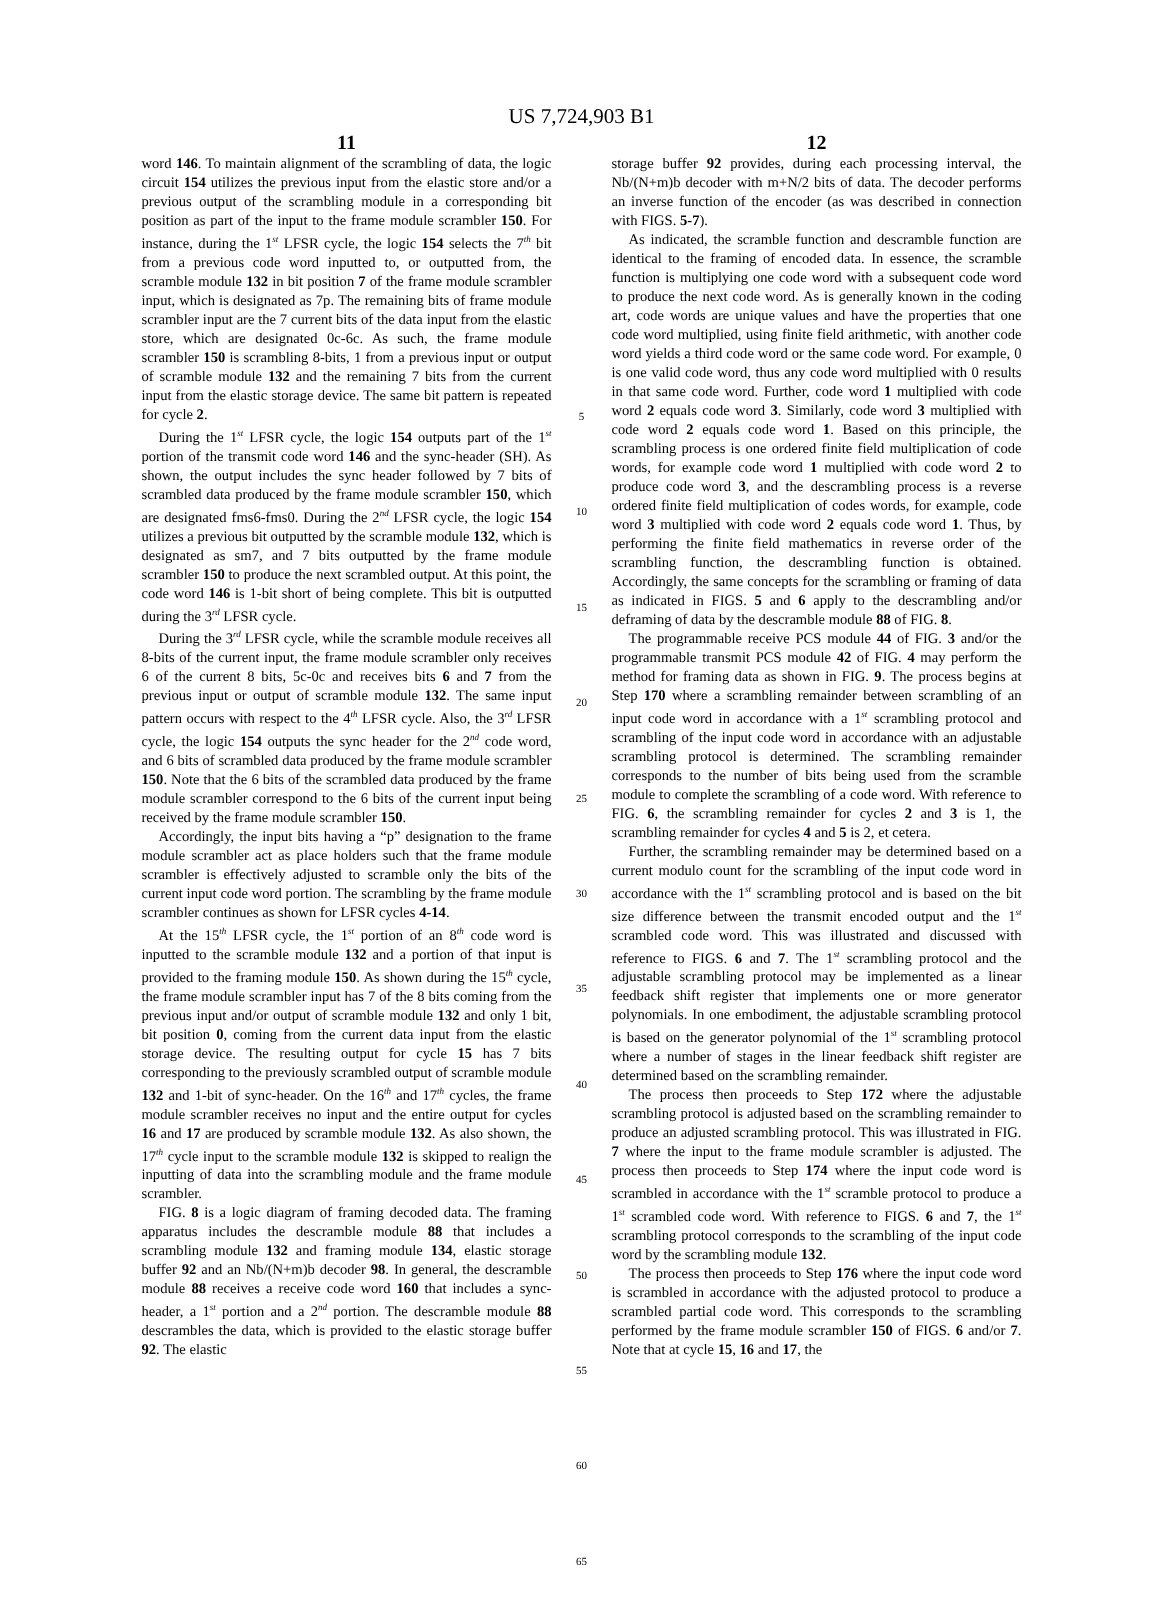US 7,724,903 B1
11
word 146. To maintain alignment of the scrambling of data, the logic circuit 154 utilizes the previous input from the elastic store and/or a previous output of the scrambling module in a corresponding bit position as part of the input to the frame module scrambler 150. For instance, during the 1<sup>st</sup> LFSR cycle, the logic 154 selects the 7<sup>th</sup> bit from a previous code word inputted to, or outputted from, the scramble module 132 in bit position 7 of the frame module scrambler input, which is designated as 7p. The remaining bits of frame module scrambler input are the 7 current bits of the data input from the elastic store, which are designated 0c-6c. As such, the frame module scrambler 150 is scrambling 8-bits, 1 from a previous input or output of scramble module 132 and the remaining 7 bits from the current input from the elastic storage device. The same bit pattern is repeated for cycle 2.
During the 1<sup>st</sup> LFSR cycle, the logic 154 outputs part of the 1<sup>st</sup> portion of the transmit code word 146 and the sync-header (SH). As shown, the output includes the sync header followed by 7 bits of scrambled data produced by the frame module scrambler 150, which are designated fms6-fms0. During the 2<sup>nd</sup> LFSR cycle, the logic 154 utilizes a previous bit outputted by the scramble module 132, which is designated as sm7, and 7 bits outputted by the frame module scrambler 150 to produce the next scrambled output. At this point, the code word 146 is 1-bit short of being complete. This bit is outputted during the 3<sup>rd</sup> LFSR cycle.
During the 3<sup>rd</sup> LFSR cycle, while the scramble module receives all 8-bits of the current input, the frame module scrambler only receives 6 of the current 8 bits, 5c-0c and receives bits 6 and 7 from the previous input or output of scramble module 132. The same input pattern occurs with respect to the 4<sup>th</sup> LFSR cycle. Also, the 3<sup>rd</sup> LFSR cycle, the logic 154 outputs the sync header for the 2<sup>nd</sup> code word, and 6 bits of scrambled data produced by the frame module scrambler 150. Note that the 6 bits of the scrambled data produced by the frame module scrambler correspond to the 6 bits of the current input being received by the frame module scrambler 150.
Accordingly, the input bits having a “p” designation to the frame module scrambler act as place holders such that the frame module scrambler is effectively adjusted to scramble only the bits of the current input code word portion. The scrambling by the frame module scrambler continues as shown for LFSR cycles 4-14.
At the 15<sup>th</sup> LFSR cycle, the 1<sup>st</sup> portion of an 8<sup>th</sup> code word is inputted to the scramble module 132 and a portion of that input is provided to the framing module 150. As shown during the 15<sup>th</sup> cycle, the frame module scrambler input has 7 of the 8 bits coming from the previous input and/or output of scramble module 132 and only 1 bit, bit position 0, coming from the current data input from the elastic storage device. The resulting output for cycle 15 has 7 bits corresponding to the previously scrambled output of scramble module 132 and 1-bit of sync-header. On the 16<sup>th</sup> and 17<sup>th</sup> cycles, the frame module scrambler receives no input and the entire output for cycles 16 and 17 are produced by scramble module 132. As also shown, the 17<sup>th</sup> cycle input to the scramble module 132 is skipped to realign the inputting of data into the scrambling module and the frame module scrambler.
FIG. 8 is a logic diagram of framing decoded data. The framing apparatus includes the descramble module 88 that includes a scrambling module 132 and framing module 134, elastic storage buffer 92 and an Nb/(N+m)b decoder 98. In general, the descramble module 88 receives a receive code word 160 that includes a sync-header, a 1<sup>st</sup> portion and a 2<sup>nd</sup> portion. The descramble module 88 descrambles the data, which is provided to the elastic storage buffer 92. The elastic
5
10
15
20
25
30
35
40
45
50
55
60
65
12
storage buffer 92 provides, during each processing interval, the Nb/(N+m)b decoder with m+N/2 bits of data. The decoder performs an inverse function of the encoder (as was described in connection with FIGS. 5-7).
As indicated, the scramble function and descramble function are identical to the framing of encoded data. In essence, the scramble function is multiplying one code word with a subsequent code word to produce the next code word. As is generally known in the coding art, code words are unique values and have the properties that one code word multiplied, using finite field arithmetic, with another code word yields a third code word or the same code word. For example, 0 is one valid code word, thus any code word multiplied with 0 results in that same code word. Further, code word 1 multiplied with code word 2 equals code word 3. Similarly, code word 3 multiplied with code word 2 equals code word 1. Based on this principle, the scrambling process is one ordered finite field multiplication of code words, for example code word 1 multiplied with code word 2 to produce code word 3, and the descrambling process is a reverse ordered finite field multiplication of codes words, for example, code word 3 multiplied with code word 2 equals code word 1. Thus, by performing the finite field mathematics in reverse order of the scrambling function, the descrambling function is obtained. Accordingly, the same concepts for the scrambling or framing of data as indicated in FIGS. 5 and 6 apply to the descrambling and/or deframing of data by the descramble module 88 of FIG. 8.
The programmable receive PCS module 44 of FIG. 3 and/or the programmable transmit PCS module 42 of FIG. 4 may perform the method for framing data as shown in FIG. 9. The process begins at Step 170 where a scrambling remainder between scrambling of an input code word in accordance with a 1<sup>st</sup> scrambling protocol and scrambling of the input code word in accordance with an adjustable scrambling protocol is determined. The scrambling remainder corresponds to the number of bits being used from the scramble module to complete the scrambling of a code word. With reference to FIG. 6, the scrambling remainder for cycles 2 and 3 is 1, the scrambling remainder for cycles 4 and 5 is 2, et cetera.
Further, the scrambling remainder may be determined based on a current modulo count for the scrambling of the input code word in accordance with the 1<sup>st</sup> scrambling protocol and is based on the bit size difference between the transmit encoded output and the 1<sup>st</sup> scrambled code word. This was illustrated and discussed with reference to FIGS. 6 and 7. The 1<sup>st</sup> scrambling protocol and the adjustable scrambling protocol may be implemented as a linear feedback shift register that implements one or more generator polynomials. In one embodiment, the adjustable scrambling protocol is based on the generator polynomial of the 1<sup>st</sup> scrambling protocol where a number of stages in the linear feedback shift register are determined based on the scrambling remainder.
The process then proceeds to Step 172 where the adjustable scrambling protocol is adjusted based on the scrambling remainder to produce an adjusted scrambling protocol. This was illustrated in FIG. 7 where the input to the frame module scrambler is adjusted. The process then proceeds to Step 174 where the input code word is scrambled in accordance with the 1<sup>st</sup> scramble protocol to produce a 1<sup>st</sup> scrambled code word. With reference to FIGS. 6 and 7, the 1<sup>st</sup> scrambling protocol corresponds to the scrambling of the input code word by the scrambling module 132.
The process then proceeds to Step 176 where the input code word is scrambled in accordance with the adjusted protocol to produce a scrambled partial code word. This corresponds to the scrambling performed by the frame module scrambler 150 of FIGS. 6 and/or 7. Note that at cycle 15, 16 and 17, the